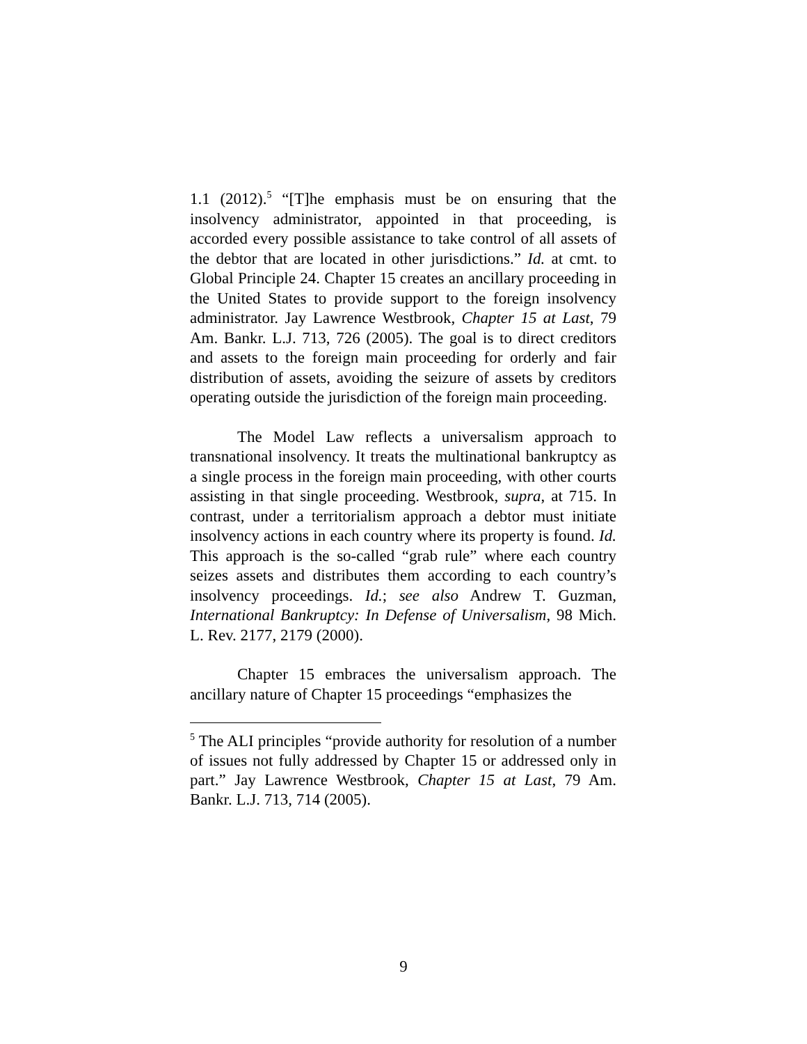1.1 (2012).<sup>5</sup> “[T]he emphasis must be on ensuring that the insolvency administrator, appointed in that proceeding, is accorded every possible assistance to take control of all assets of the debtor that are located in other jurisdictions.” Id. at cmt. to Global Principle 24. Chapter 15 creates an ancillary proceeding in the United States to provide support to the foreign insolvency administrator. Jay Lawrence Westbrook, Chapter 15 at Last, 79 Am. Bankr. L.J. 713, 726 (2005). The goal is to direct creditors and assets to the foreign main proceeding for orderly and fair distribution of assets, avoiding the seizure of assets by creditors operating outside the jurisdiction of the foreign main proceeding.
The Model Law reflects a universalism approach to transnational insolvency. It treats the multinational bankruptcy as a single process in the foreign main proceeding, with other courts assisting in that single proceeding. Westbrook, supra, at 715. In contrast, under a territorialism approach a debtor must initiate insolvency actions in each country where its property is found. Id. This approach is the so-called “grab rule” where each country seizes assets and distributes them according to each country’s insolvency proceedings. Id.; see also Andrew T. Guzman, International Bankruptcy: In Defense of Universalism, 98 Mich. L. Rev. 2177, 2179 (2000).
Chapter 15 embraces the universalism approach. The ancillary nature of Chapter 15 proceedings “emphasizes the
<sup>5</sup> The ALI principles “provide authority for resolution of a number of issues not fully addressed by Chapter 15 or addressed only in part.” Jay Lawrence Westbrook, Chapter 15 at Last, 79 Am. Bankr. L.J. 713, 714 (2005).
9